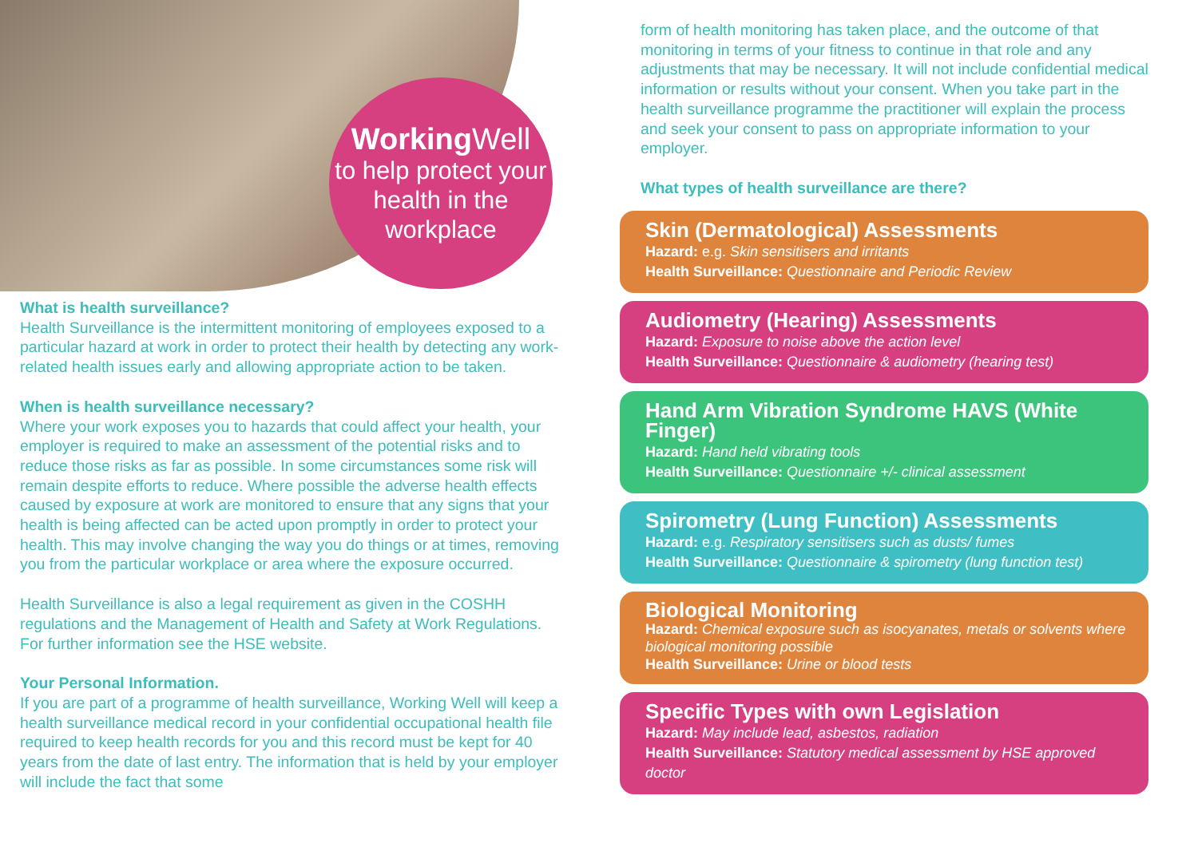Working Well
to help protect your health in the workplace
What is health surveillance?
Health Surveillance is the intermittent monitoring of employees exposed to a particular hazard at work in order to protect their health by detecting any work-related health issues early and allowing appropriate action to be taken.
When is health surveillance necessary?
Where your work exposes you to hazards that could affect your health, your employer is required to make an assessment of the potential risks and to reduce those risks as far as possible. In some circumstances some risk will remain despite efforts to reduce. Where possible the adverse health effects caused by exposure at work are monitored to ensure that any signs that your health is being affected can be acted upon promptly in order to protect your health. This may involve changing the way you do things or at times, removing you from the particular workplace or area where the exposure occurred.
Health Surveillance is also a legal requirement as given in the COSHH regulations and the Management of Health and Safety at Work Regulations. For further information see the HSE website.
Your Personal Information.
If you are part of a programme of health surveillance, Working Well will keep a health surveillance medical record in your confidential occupational health file required to keep health records for you and this record must be kept for 40 years from the date of last entry. The information that is held by your employer will include the fact that some
form of health monitoring has taken place, and the outcome of that monitoring in terms of your fitness to continue in that role and any adjustments that may be necessary. It will not include confidential medical information or results without your consent. When you take part in the health surveillance programme the practitioner will explain the process and seek your consent to pass on appropriate information to your employer.
What types of health surveillance are there?
Skin (Dermatological) Assessments
Hazard: e.g. Skin sensitisers and irritants
Health Surveillance: Questionnaire and Periodic Review
Audiometry (Hearing) Assessments
Hazard: Exposure to noise above the action level
Health Surveillance: Questionnaire & audiometry (hearing test)
Hand Arm Vibration Syndrome HAVS (White Finger)
Hazard: Hand held vibrating tools
Health Surveillance: Questionnaire +/- clinical assessment
Spirometry (Lung Function) Assessments
Hazard: e.g. Respiratory sensitisers such as dusts/ fumes
Health Surveillance: Questionnaire & spirometry (lung function test)
Biological Monitoring
Hazard: Chemical exposure such as isocyanates, metals or solvents where biological monitoring possible
Health Surveillance: Urine or blood tests
Specific Types with own Legislation
Hazard: May include lead, asbestos, radiation
Health Surveillance: Statutory medical assessment by HSE approved doctor